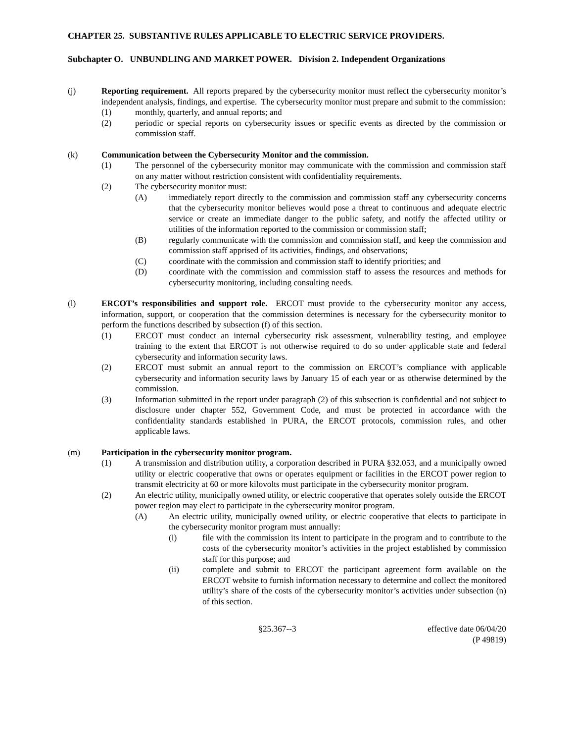CHAPTER 25. SUBSTANTIVE RULES APPLICABLE TO ELECTRIC SERVICE PROVIDERS.
Subchapter O. UNBUNDLING AND MARKET POWER. Division 2. Independent Organizations
(j) Reporting requirement. All reports prepared by the cybersecurity monitor must reflect the cybersecurity monitor’s independent analysis, findings, and expertise. The cybersecurity monitor must prepare and submit to the commission:
(1) monthly, quarterly, and annual reports; and
(2) periodic or special reports on cybersecurity issues or specific events as directed by the commission or commission staff.
(k) Communication between the Cybersecurity Monitor and the commission.
(1) The personnel of the cybersecurity monitor may communicate with the commission and commission staff on any matter without restriction consistent with confidentiality requirements.
(2) The cybersecurity monitor must:
(A) immediately report directly to the commission and commission staff any cybersecurity concerns that the cybersecurity monitor believes would pose a threat to continuous and adequate electric service or create an immediate danger to the public safety, and notify the affected utility or utilities of the information reported to the commission or commission staff;
(B) regularly communicate with the commission and commission staff, and keep the commission and commission staff apprised of its activities, findings, and observations;
(C) coordinate with the commission and commission staff to identify priorities; and
(D) coordinate with the commission and commission staff to assess the resources and methods for cybersecurity monitoring, including consulting needs.
(l) ERCOT’s responsibilities and support role. ERCOT must provide to the cybersecurity monitor any access, information, support, or cooperation that the commission determines is necessary for the cybersecurity monitor to perform the functions described by subsection (f) of this section.
(1) ERCOT must conduct an internal cybersecurity risk assessment, vulnerability testing, and employee training to the extent that ERCOT is not otherwise required to do so under applicable state and federal cybersecurity and information security laws.
(2) ERCOT must submit an annual report to the commission on ERCOT’s compliance with applicable cybersecurity and information security laws by January 15 of each year or as otherwise determined by the commission.
(3) Information submitted in the report under paragraph (2) of this subsection is confidential and not subject to disclosure under chapter 552, Government Code, and must be protected in accordance with the confidentiality standards established in PURA, the ERCOT protocols, commission rules, and other applicable laws.
(m) Participation in the cybersecurity monitor program.
(1) A transmission and distribution utility, a corporation described in PURA §32.053, and a municipally owned utility or electric cooperative that owns or operates equipment or facilities in the ERCOT power region to transmit electricity at 60 or more kilovolts must participate in the cybersecurity monitor program.
(2) An electric utility, municipally owned utility, or electric cooperative that operates solely outside the ERCOT power region may elect to participate in the cybersecurity monitor program.
(A) An electric utility, municipally owned utility, or electric cooperative that elects to participate in the cybersecurity monitor program must annually:
(i) file with the commission its intent to participate in the program and to contribute to the costs of the cybersecurity monitor’s activities in the project established by commission staff for this purpose; and
(ii) complete and submit to ERCOT the participant agreement form available on the ERCOT website to furnish information necessary to determine and collect the monitored utility’s share of the costs of the cybersecurity monitor’s activities under subsection (n) of this section.
§25.367--3 effective date 06/04/20
(P 49819)